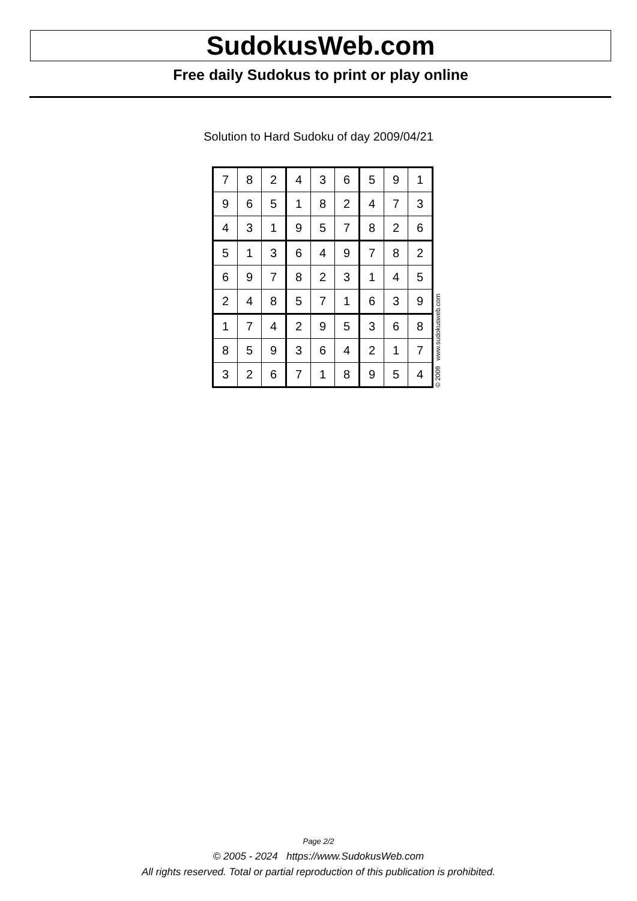SudokusWeb.com
Free daily Sudokus to print or play online
Solution to Hard Sudoku of day 2009/04/21
| 7 | 8 | 2 | 4 | 3 | 6 | 5 | 9 | 1 |
| 9 | 6 | 5 | 1 | 8 | 2 | 4 | 7 | 3 |
| 4 | 3 | 1 | 9 | 5 | 7 | 8 | 2 | 6 |
| 5 | 1 | 3 | 6 | 4 | 9 | 7 | 8 | 2 |
| 6 | 9 | 7 | 8 | 2 | 3 | 1 | 4 | 5 |
| 2 | 4 | 8 | 5 | 7 | 1 | 6 | 3 | 9 |
| 1 | 7 | 4 | 2 | 9 | 5 | 3 | 6 | 8 |
| 8 | 5 | 9 | 3 | 6 | 4 | 2 | 1 | 7 |
| 3 | 2 | 6 | 7 | 1 | 8 | 9 | 5 | 4 |
© 2009 www.sudokusweb.com
Page 2/2
© 2005 - 2024 https://www.SudokusWeb.com
All rights reserved. Total or partial reproduction of this publication is prohibited.